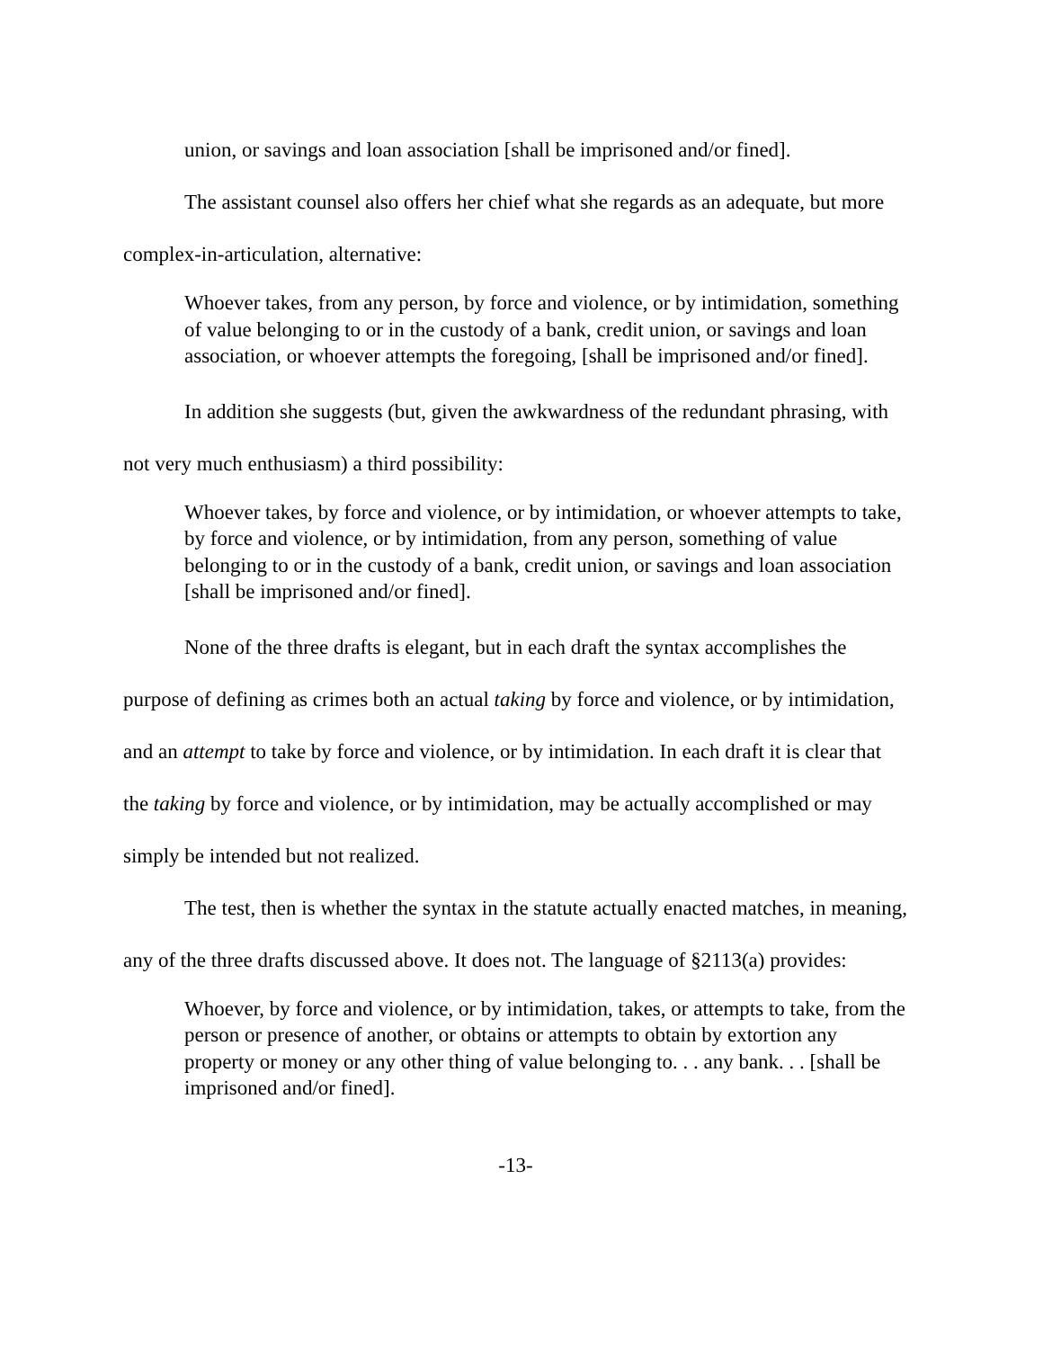union, or savings and loan association [shall be imprisoned and/or fined].
The assistant counsel also offers her chief what she regards as an adequate, but more complex-in-articulation, alternative:
Whoever takes, from any person, by force and violence, or by intimidation, something of value belonging to or in the custody of a bank, credit union, or savings and loan association, or whoever attempts the foregoing, [shall be imprisoned and/or fined].
In addition she suggests (but, given the awkwardness of the redundant phrasing, with not very much enthusiasm) a third possibility:
Whoever takes, by force and violence, or by intimidation, or whoever attempts to take, by force and violence, or by intimidation, from any person, something of value belonging to or in the custody of a bank, credit union, or savings and loan association [shall be imprisoned and/or fined].
None of the three drafts is elegant, but in each draft the syntax accomplishes the purpose of defining as crimes both an actual taking by force and violence, or by intimidation, and an attempt to take by force and violence, or by intimidation. In each draft it is clear that the taking by force and violence, or by intimidation, may be actually accomplished or may simply be intended but not realized.
The test, then is whether the syntax in the statute actually enacted matches, in meaning, any of the three drafts discussed above. It does not. The language of §2113(a) provides:
Whoever, by force and violence, or by intimidation, takes, or attempts to take, from the person or presence of another, or obtains or attempts to obtain by extortion any property or money or any other thing of value belonging to. . . any bank. . . [shall be imprisoned and/or fined].
-13-